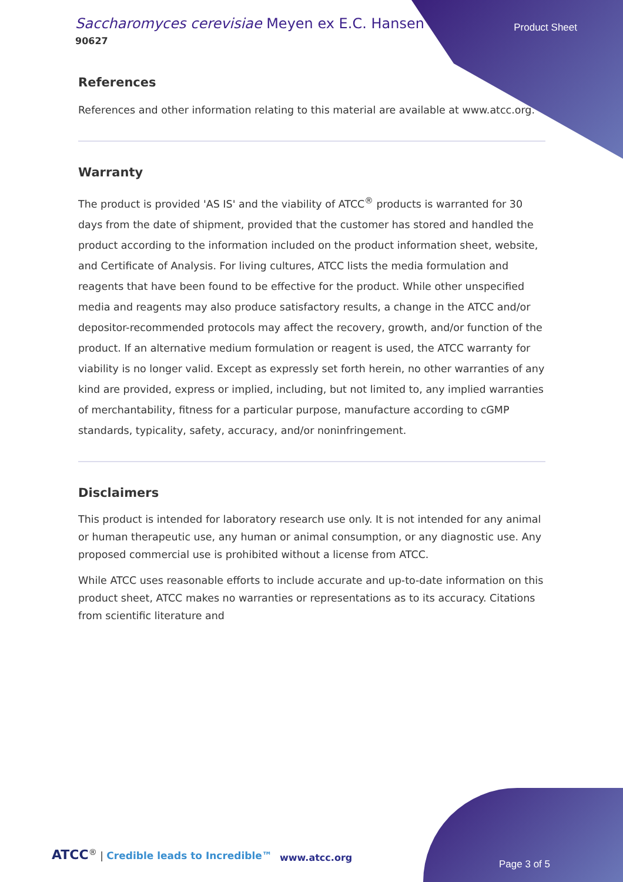Saccharomyces cerevisiae Meyen ex E.C. Hansen
90627
Product Sheet
References
References and other information relating to this material are available at www.atcc.org.
Warranty
The product is provided 'AS IS' and the viability of ATCC<sup>®</sup> products is warranted for 30 days from the date of shipment, provided that the customer has stored and handled the product according to the information included on the product information sheet, website, and Certificate of Analysis. For living cultures, ATCC lists the media formulation and reagents that have been found to be effective for the product. While other unspecified media and reagents may also produce satisfactory results, a change in the ATCC and/or depositor-recommended protocols may affect the recovery, growth, and/or function of the product. If an alternative medium formulation or reagent is used, the ATCC warranty for viability is no longer valid. Except as expressly set forth herein, no other warranties of any kind are provided, express or implied, including, but not limited to, any implied warranties of merchantability, fitness for a particular purpose, manufacture according to cGMP standards, typicality, safety, accuracy, and/or noninfringement.
Disclaimers
This product is intended for laboratory research use only. It is not intended for any animal or human therapeutic use, any human or animal consumption, or any diagnostic use. Any proposed commercial use is prohibited without a license from ATCC.
While ATCC uses reasonable efforts to include accurate and up-to-date information on this product sheet, ATCC makes no warranties or representations as to its accuracy. Citations from scientific literature and
ATCC<sup>®</sup> | Credible leads to Incredible™
www.atcc.org
Page 3 of 5